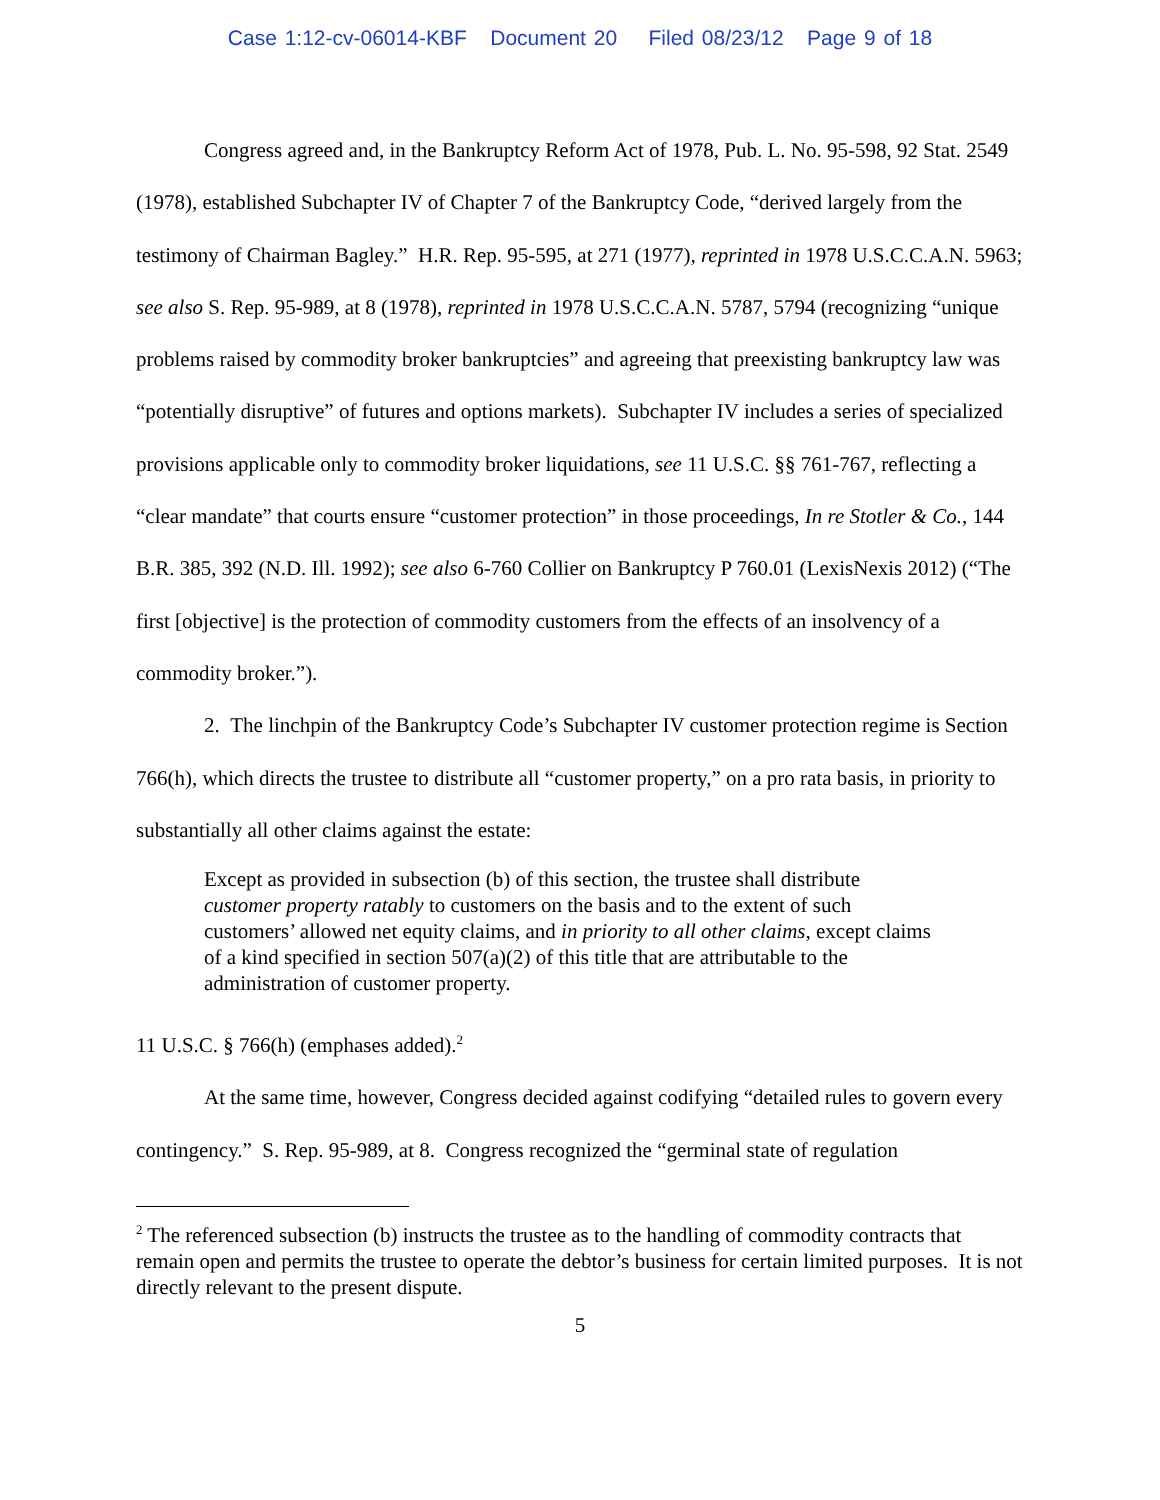Case 1:12-cv-06014-KBF Document 20 Filed 08/23/12 Page 9 of 18
Congress agreed and, in the Bankruptcy Reform Act of 1978, Pub. L. No. 95-598, 92 Stat. 2549 (1978), established Subchapter IV of Chapter 7 of the Bankruptcy Code, “derived largely from the testimony of Chairman Bagley.” H.R. Rep. 95-595, at 271 (1977), reprinted in 1978 U.S.C.C.A.N. 5963; see also S. Rep. 95-989, at 8 (1978), reprinted in 1978 U.S.C.C.A.N. 5787, 5794 (recognizing “unique problems raised by commodity broker bankruptcies” and agreeing that preexisting bankruptcy law was “potentially disruptive” of futures and options markets). Subchapter IV includes a series of specialized provisions applicable only to commodity broker liquidations, see 11 U.S.C. §§ 761-767, reflecting a “clear mandate” that courts ensure “customer protection” in those proceedings, In re Stotler & Co., 144 B.R. 385, 392 (N.D. Ill. 1992); see also 6-760 Collier on Bankruptcy P 760.01 (LexisNexis 2012) (“The first [objective] is the protection of commodity customers from the effects of an insolvency of a commodity broker.”).
2. The linchpin of the Bankruptcy Code’s Subchapter IV customer protection regime is Section 766(h), which directs the trustee to distribute all “customer property,” on a pro rata basis, in priority to substantially all other claims against the estate:
Except as provided in subsection (b) of this section, the trustee shall distribute customer property ratably to customers on the basis and to the extent of such customers’ allowed net equity claims, and in priority to all other claims, except claims of a kind specified in section 507(a)(2) of this title that are attributable to the administration of customer property.
11 U.S.C. § 766(h) (emphases added).<sup>2</sup>
At the same time, however, Congress decided against codifying “detailed rules to govern every contingency.” S. Rep. 95-989, at 8. Congress recognized the “germinal state of regulation
<sup>2</sup> The referenced subsection (b) instructs the trustee as to the handling of commodity contracts that remain open and permits the trustee to operate the debtor’s business for certain limited purposes. It is not directly relevant to the present dispute.
5